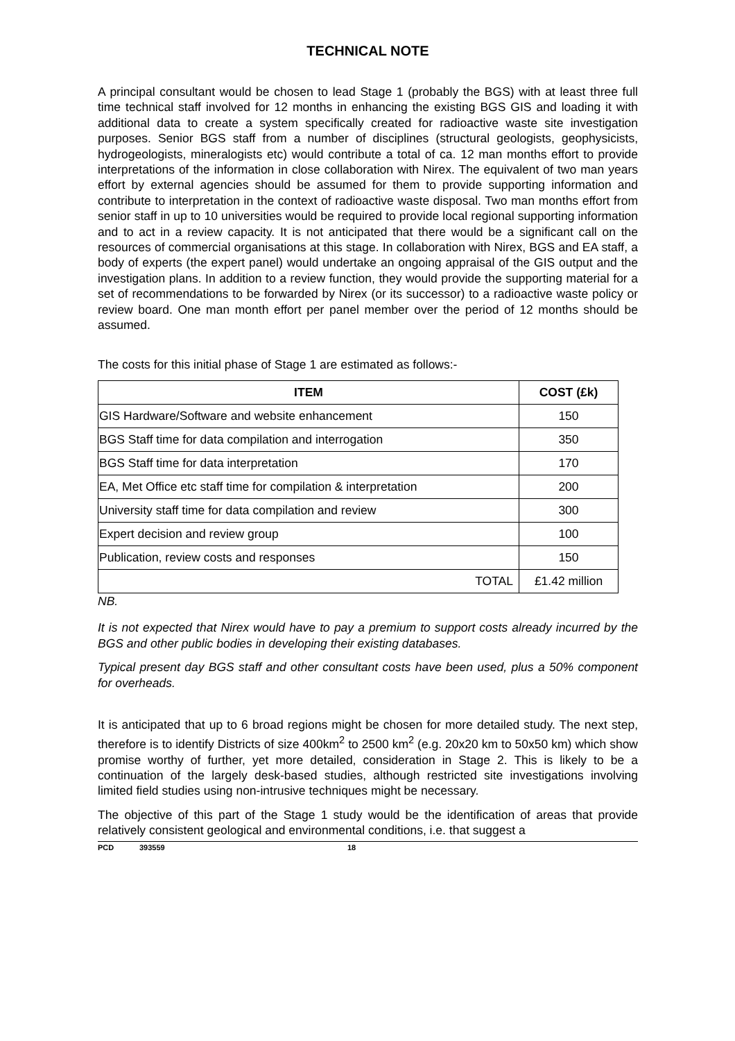TECHNICAL NOTE
A principal consultant would be chosen to lead Stage 1 (probably the BGS) with at least three full time technical staff involved for 12 months in enhancing the existing BGS GIS and loading it with additional data to create a system specifically created for radioactive waste site investigation purposes. Senior BGS staff from a number of disciplines (structural geologists, geophysicists, hydrogeologists, mineralogists etc) would contribute a total of ca. 12 man months effort to provide interpretations of the information in close collaboration with Nirex. The equivalent of two man years effort by external agencies should be assumed for them to provide supporting information and contribute to interpretation in the context of radioactive waste disposal. Two man months effort from senior staff in up to 10 universities would be required to provide local regional supporting information and to act in a review capacity. It is not anticipated that there would be a significant call on the resources of commercial organisations at this stage. In collaboration with Nirex, BGS and EA staff, a body of experts (the expert panel) would undertake an ongoing appraisal of the GIS output and the investigation plans. In addition to a review function, they would provide the supporting material for a set of recommendations to be forwarded by Nirex (or its successor) to a radioactive waste policy or review board. One man month effort per panel member over the period of 12 months should be assumed.
The costs for this initial phase of Stage 1 are estimated as follows:-
| ITEM | COST (£k) |
| --- | --- |
| GIS Hardware/Software and website enhancement | 150 |
| BGS Staff time for data compilation and interrogation | 350 |
| BGS Staff time for data interpretation | 170 |
| EA, Met Office etc staff time for compilation & interpretation | 200 |
| University staff time for data compilation and review | 300 |
| Expert decision and review group | 100 |
| Publication, review costs and responses | 150 |
| TOTAL | £1.42 million |
NB.
It is not expected that Nirex would have to pay a premium to support costs already incurred by the BGS and other public bodies in developing their existing databases.
Typical present day BGS staff and other consultant costs have been used, plus a 50% component for overheads.
It is anticipated that up to 6 broad regions might be chosen for more detailed study. The next step, therefore is to identify Districts of size 400km<sup>2</sup> to 2500 km<sup>2</sup> (e.g. 20x20 km to 50x50 km) which show promise worthy of further, yet more detailed, consideration in Stage 2. This is likely to be a continuation of the largely desk-based studies, although restricted site investigations involving limited field studies using non-intrusive techniques might be necessary.
The objective of this part of the Stage 1 study would be the identification of areas that provide relatively consistent geological and environmental conditions, i.e. that suggest a
PCD 393559 18